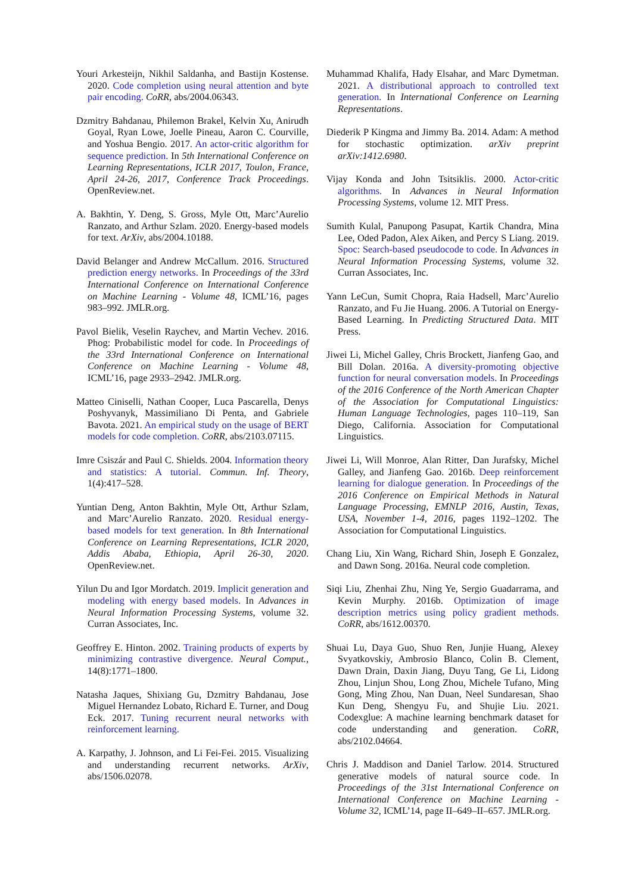Youri Arkesteijn, Nikhil Saldanha, and Bastijn Kostense. 2020. Code completion using neural attention and byte pair encoding. CoRR, abs/2004.06343.
Dzmitry Bahdanau, Philemon Brakel, Kelvin Xu, Anirudh Goyal, Ryan Lowe, Joelle Pineau, Aaron C. Courville, and Yoshua Bengio. 2017. An actor-critic algorithm for sequence prediction. In 5th International Conference on Learning Representations, ICLR 2017, Toulon, France, April 24-26, 2017, Conference Track Proceedings. OpenReview.net.
A. Bakhtin, Y. Deng, S. Gross, Myle Ott, Marc’Aurelio Ranzato, and Arthur Szlam. 2020. Energy-based models for text. ArXiv, abs/2004.10188.
David Belanger and Andrew McCallum. 2016. Structured prediction energy networks. In Proceedings of the 33rd International Conference on International Conference on Machine Learning - Volume 48, ICML’16, pages 983–992. JMLR.org.
Pavol Bielik, Veselin Raychev, and Martin Vechev. 2016. Phog: Probabilistic model for code. In Proceedings of the 33rd International Conference on International Conference on Machine Learning - Volume 48, ICML’16, page 2933–2942. JMLR.org.
Matteo Ciniselli, Nathan Cooper, Luca Pascarella, Denys Poshyvanyk, Massimiliano Di Penta, and Gabriele Bavota. 2021. An empirical study on the usage of BERT models for code completion. CoRR, abs/2103.07115.
Imre Csiszár and Paul C. Shields. 2004. Information theory and statistics: A tutorial. Commun. Inf. Theory, 1(4):417–528.
Yuntian Deng, Anton Bakhtin, Myle Ott, Arthur Szlam, and Marc’Aurelio Ranzato. 2020. Residual energy-based models for text generation. In 8th International Conference on Learning Representations, ICLR 2020, Addis Ababa, Ethiopia, April 26-30, 2020. OpenReview.net.
Yilun Du and Igor Mordatch. 2019. Implicit generation and modeling with energy based models. In Advances in Neural Information Processing Systems, volume 32. Curran Associates, Inc.
Geoffrey E. Hinton. 2002. Training products of experts by minimizing contrastive divergence. Neural Comput., 14(8):1771–1800.
Natasha Jaques, Shixiang Gu, Dzmitry Bahdanau, Jose Miguel Hernandez Lobato, Richard E. Turner, and Doug Eck. 2017. Tuning recurrent neural networks with reinforcement learning.
A. Karpathy, J. Johnson, and Li Fei-Fei. 2015. Visualizing and understanding recurrent networks. ArXiv, abs/1506.02078.
Muhammad Khalifa, Hady Elsahar, and Marc Dymetman. 2021. A distributional approach to controlled text generation. In International Conference on Learning Representations.
Diederik P Kingma and Jimmy Ba. 2014. Adam: A method for stochastic optimization. arXiv preprint arXiv:1412.6980.
Vijay Konda and John Tsitsiklis. 2000. Actor-critic algorithms. In Advances in Neural Information Processing Systems, volume 12. MIT Press.
Sumith Kulal, Panupong Pasupat, Kartik Chandra, Mina Lee, Oded Padon, Alex Aiken, and Percy S Liang. 2019. Spoc: Search-based pseudocode to code. In Advances in Neural Information Processing Systems, volume 32. Curran Associates, Inc.
Yann LeCun, Sumit Chopra, Raia Hadsell, Marc’Aurelio Ranzato, and Fu Jie Huang. 2006. A Tutorial on Energy-Based Learning. In Predicting Structured Data. MIT Press.
Jiwei Li, Michel Galley, Chris Brockett, Jianfeng Gao, and Bill Dolan. 2016a. A diversity-promoting objective function for neural conversation models. In Proceedings of the 2016 Conference of the North American Chapter of the Association for Computational Linguistics: Human Language Technologies, pages 110–119, San Diego, California. Association for Computational Linguistics.
Jiwei Li, Will Monroe, Alan Ritter, Dan Jurafsky, Michel Galley, and Jianfeng Gao. 2016b. Deep reinforcement learning for dialogue generation. In Proceedings of the 2016 Conference on Empirical Methods in Natural Language Processing, EMNLP 2016, Austin, Texas, USA, November 1-4, 2016, pages 1192–1202. The Association for Computational Linguistics.
Chang Liu, Xin Wang, Richard Shin, Joseph E Gonzalez, and Dawn Song. 2016a. Neural code completion.
Siqi Liu, Zhenhai Zhu, Ning Ye, Sergio Guadarrama, and Kevin Murphy. 2016b. Optimization of image description metrics using policy gradient methods. CoRR, abs/1612.00370.
Shuai Lu, Daya Guo, Shuo Ren, Junjie Huang, Alexey Svyatkovskiy, Ambrosio Blanco, Colin B. Clement, Dawn Drain, Daxin Jiang, Duyu Tang, Ge Li, Lidong Zhou, Linjun Shou, Long Zhou, Michele Tufano, Ming Gong, Ming Zhou, Nan Duan, Neel Sundaresan, Shao Kun Deng, Shengyu Fu, and Shujie Liu. 2021. Codexglue: A machine learning benchmark dataset for code understanding and generation. CoRR, abs/2102.04664.
Chris J. Maddison and Daniel Tarlow. 2014. Structured generative models of natural source code. In Proceedings of the 31st International Conference on International Conference on Machine Learning - Volume 32, ICML’14, page II–649–II–657. JMLR.org.